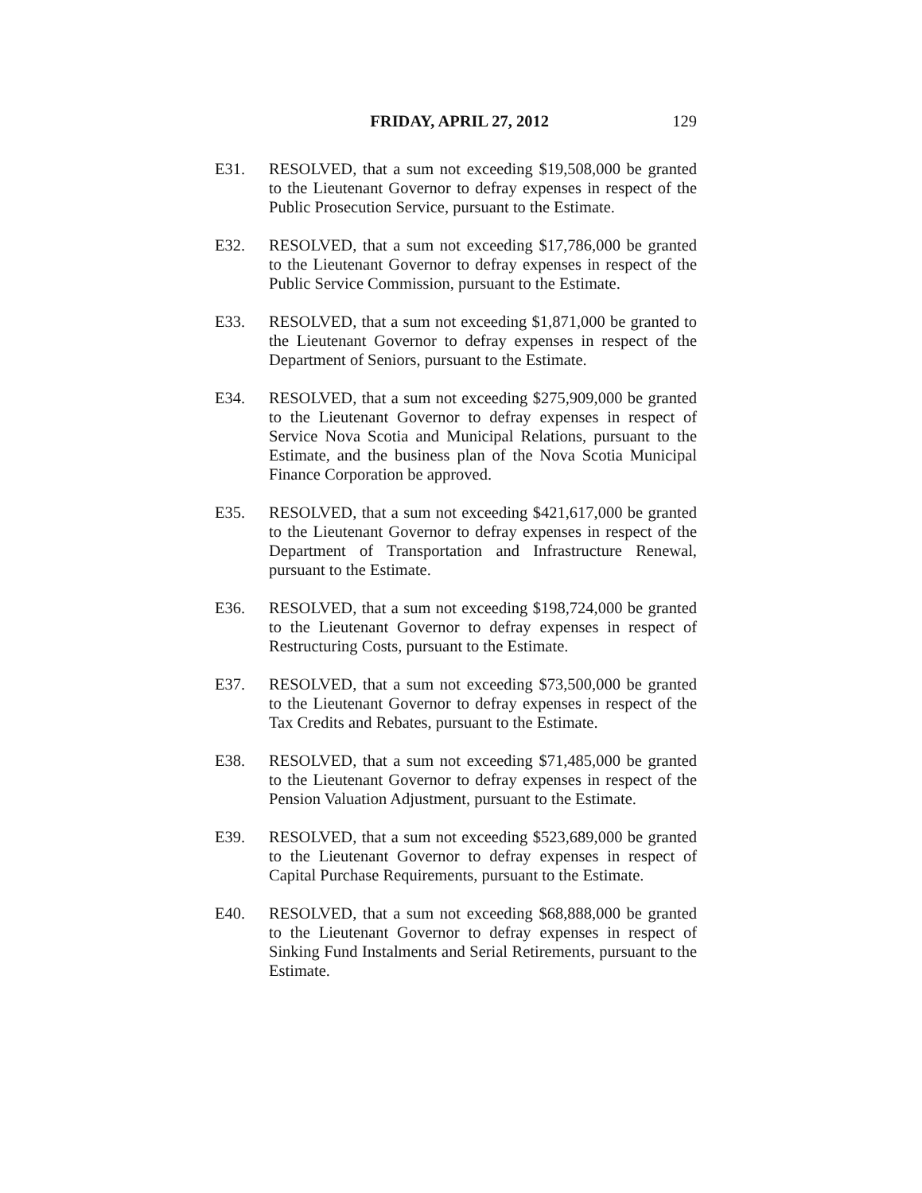FRIDAY, APRIL 27, 2012 129
E31. RESOLVED, that a sum not exceeding $19,508,000 be granted to the Lieutenant Governor to defray expenses in respect of the Public Prosecution Service, pursuant to the Estimate.
E32. RESOLVED, that a sum not exceeding $17,786,000 be granted to the Lieutenant Governor to defray expenses in respect of the Public Service Commission, pursuant to the Estimate.
E33. RESOLVED, that a sum not exceeding $1,871,000 be granted to the Lieutenant Governor to defray expenses in respect of the Department of Seniors, pursuant to the Estimate.
E34. RESOLVED, that a sum not exceeding $275,909,000 be granted to the Lieutenant Governor to defray expenses in respect of Service Nova Scotia and Municipal Relations, pursuant to the Estimate, and the business plan of the Nova Scotia Municipal Finance Corporation be approved.
E35. RESOLVED, that a sum not exceeding $421,617,000 be granted to the Lieutenant Governor to defray expenses in respect of the Department of Transportation and Infrastructure Renewal, pursuant to the Estimate.
E36. RESOLVED, that a sum not exceeding $198,724,000 be granted to the Lieutenant Governor to defray expenses in respect of Restructuring Costs, pursuant to the Estimate.
E37. RESOLVED, that a sum not exceeding $73,500,000 be granted to the Lieutenant Governor to defray expenses in respect of the Tax Credits and Rebates, pursuant to the Estimate.
E38. RESOLVED, that a sum not exceeding $71,485,000 be granted to the Lieutenant Governor to defray expenses in respect of the Pension Valuation Adjustment, pursuant to the Estimate.
E39. RESOLVED, that a sum not exceeding $523,689,000 be granted to the Lieutenant Governor to defray expenses in respect of Capital Purchase Requirements, pursuant to the Estimate.
E40. RESOLVED, that a sum not exceeding $68,888,000 be granted to the Lieutenant Governor to defray expenses in respect of Sinking Fund Instalments and Serial Retirements, pursuant to the Estimate.